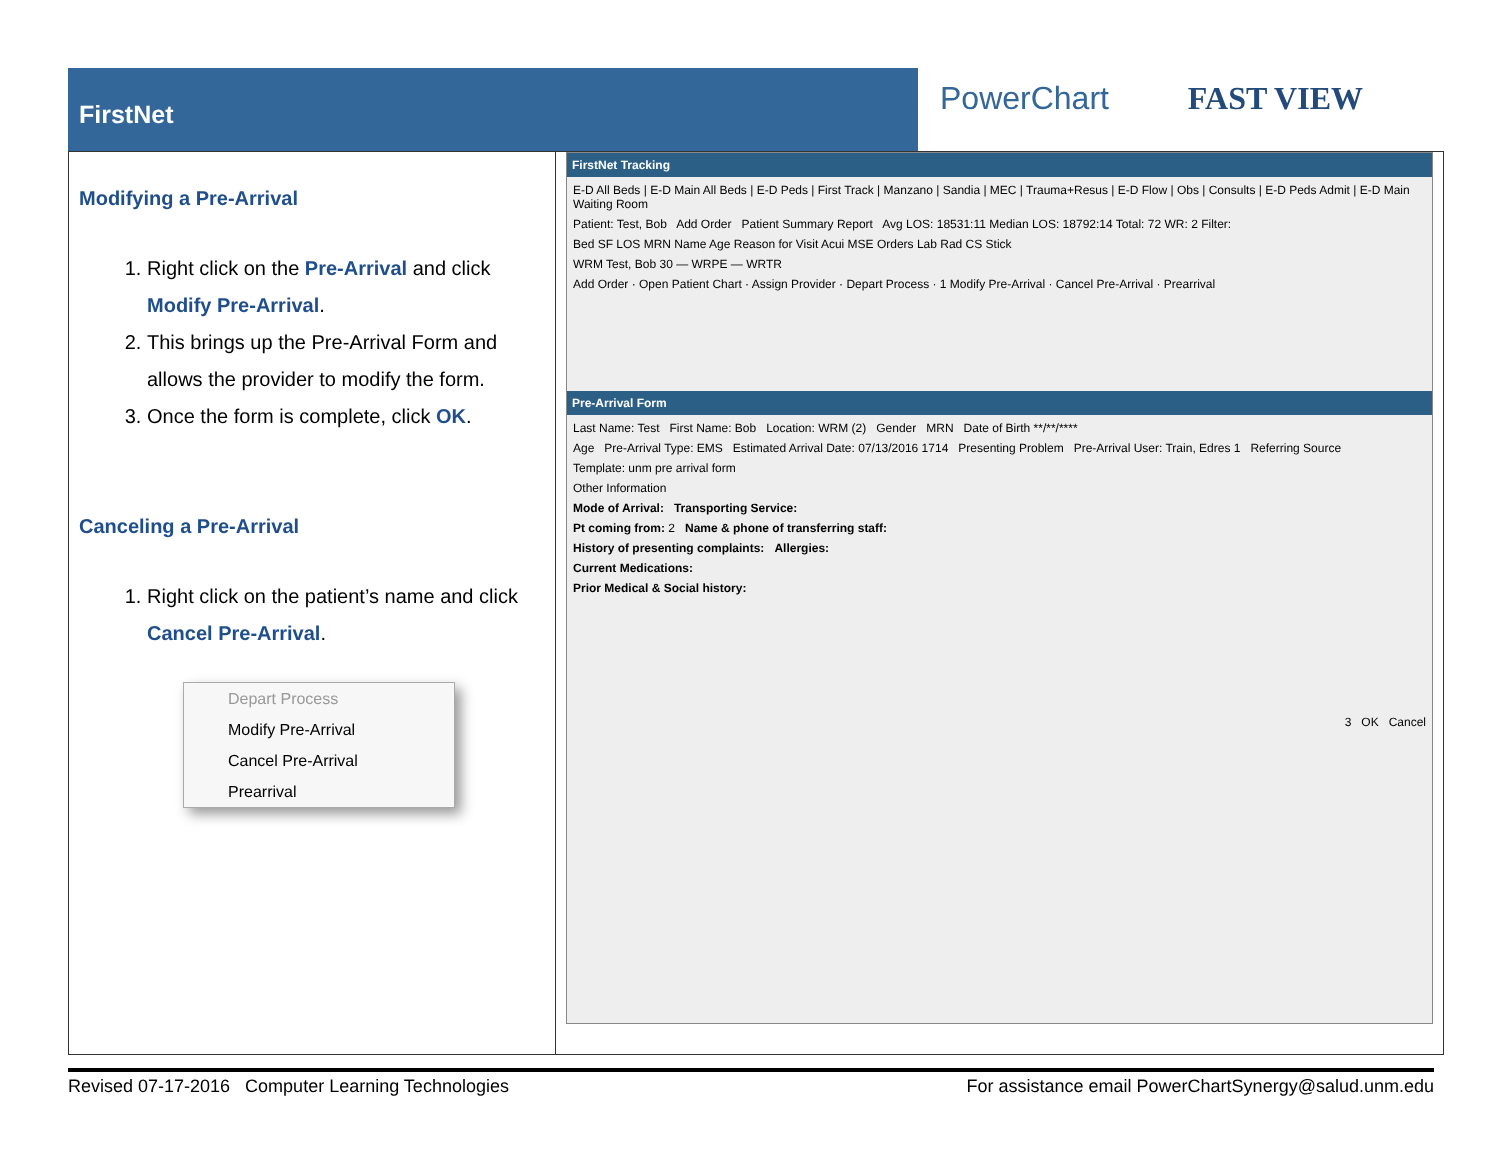FirstNet
PowerChart FAST VIEW
Modifying a Pre-Arrival
1. Right click on the Pre-Arrival and click Modify Pre-Arrival.
2. This brings up the Pre-Arrival Form and allows the provider to modify the form.
3. Once the form is complete, click OK.
Canceling a Pre-Arrival
1. Right click on the patient’s name and click Cancel Pre-Arrival.
Depart Process
Modify Pre-Arrival
Cancel Pre-Arrival
Prearrival
FirstNet Tracking
E-D All Beds | E-D Main All Beds | E-D Peds | First Track | Manzano | Sandia | MEC | Trauma+Resus | E-D Flow | Obs | Consults | E-D Peds Admit | E-D Main Waiting Room
Patient: Test, Bob Add Order Patient Summary Report Avg LOS: 18531:11 Median LOS: 18792:14 Total: 72 WR: 2 Filter:
Bed SF LOS MRN Name Age Reason for Visit Acui MSE Orders Lab Rad CS Stick
WRM Test, Bob 30 — WRPE — WRTR
Add Order · Open Patient Chart · Assign Provider · Depart Process · 1 Modify Pre-Arrival · Cancel Pre-Arrival · Prearrival
Pre-Arrival Form
Last Name: Test First Name: Bob Location: WRM (2) Gender MRN Date of Birth **/**/****
Age Pre-Arrival Type: EMS Estimated Arrival Date: 07/13/2016 1714 Presenting Problem Pre-Arrival User: Train, Edres 1 Referring Source
Template: unm pre arrival form
Other Information
Mode of Arrival: Transporting Service:
Pt coming from: 2 Name & phone of transferring staff:
History of presenting complaints: Allergies:
Current Medications:
Prior Medical & Social history:
3 OK Cancel
Revised 07-17-2016 Computer Learning Technologies For assistance email PowerChartSynergy@salud.unm.edu